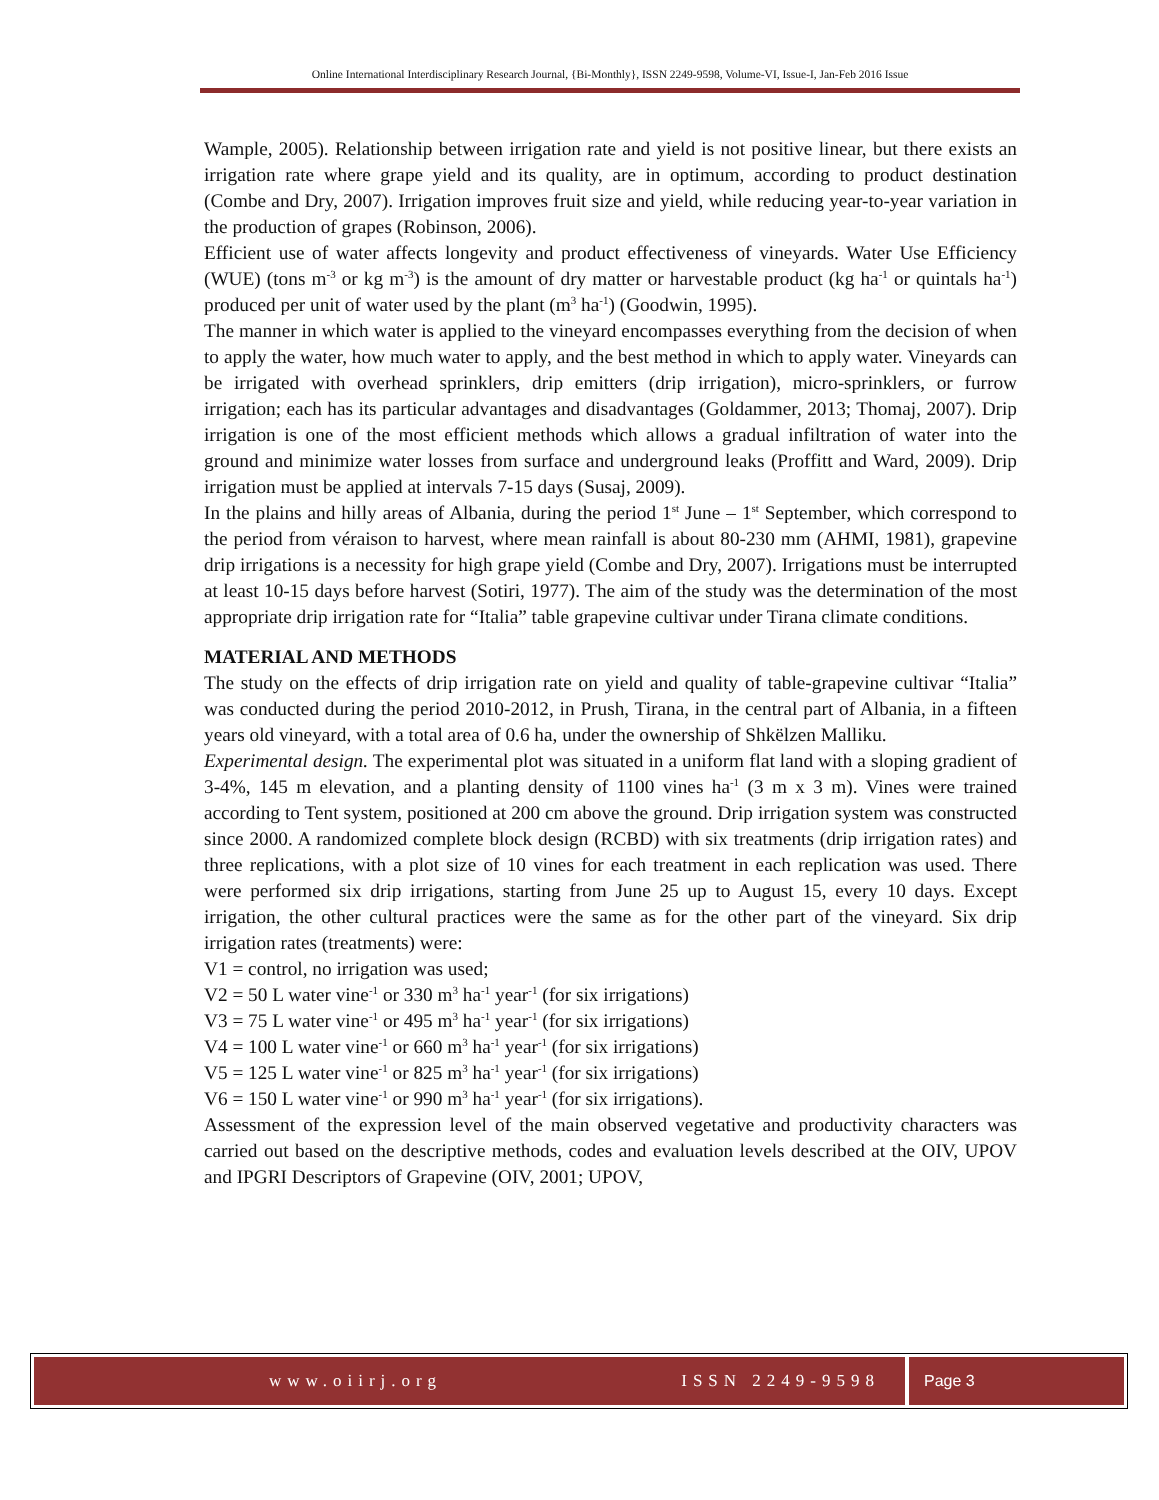Online International Interdisciplinary Research Journal, {Bi-Monthly}, ISSN 2249-9598, Volume-VI, Issue-I, Jan-Feb 2016 Issue
Wample, 2005). Relationship between irrigation rate and yield is not positive linear, but there exists an irrigation rate where grape yield and its quality, are in optimum, according to product destination (Combe and Dry, 2007). Irrigation improves fruit size and yield, while reducing year-to-year variation in the production of grapes (Robinson, 2006).
Efficient use of water affects longevity and product effectiveness of vineyards. Water Use Efficiency (WUE) (tons m<sup>-3</sup> or kg m<sup>-3</sup>) is the amount of dry matter or harvestable product (kg ha<sup>-1</sup> or quintals ha<sup>-1</sup>) produced per unit of water used by the plant (m<sup>3</sup> ha<sup>-1</sup>) (Goodwin, 1995).
The manner in which water is applied to the vineyard encompasses everything from the decision of when to apply the water, how much water to apply, and the best method in which to apply water. Vineyards can be irrigated with overhead sprinklers, drip emitters (drip irrigation), micro-sprinklers, or furrow irrigation; each has its particular advantages and disadvantages (Goldammer, 2013; Thomaj, 2007). Drip irrigation is one of the most efficient methods which allows a gradual infiltration of water into the ground and minimize water losses from surface and underground leaks (Proffitt and Ward, 2009). Drip irrigation must be applied at intervals 7-15 days (Susaj, 2009).
In the plains and hilly areas of Albania, during the period 1<sup>st</sup> June – 1<sup>st</sup> September, which correspond to the period from véraison to harvest, where mean rainfall is about 80-230 mm (AHMI, 1981), grapevine drip irrigations is a necessity for high grape yield (Combe and Dry, 2007). Irrigations must be interrupted at least 10-15 days before harvest (Sotiri, 1977). The aim of the study was the determination of the most appropriate drip irrigation rate for “Italia” table grapevine cultivar under Tirana climate conditions.
MATERIAL AND METHODS
The study on the effects of drip irrigation rate on yield and quality of table-grapevine cultivar “Italia” was conducted during the period 2010-2012, in Prush, Tirana, in the central part of Albania, in a fifteen years old vineyard, with a total area of 0.6 ha, under the ownership of Shkëlzen Malliku.
Experimental design. The experimental plot was situated in a uniform flat land with a sloping gradient of 3-4%, 145 m elevation, and a planting density of 1100 vines ha<sup>-1</sup> (3 m x 3 m). Vines were trained according to Tent system, positioned at 200 cm above the ground. Drip irrigation system was constructed since 2000. A randomized complete block design (RCBD) with six treatments (drip irrigation rates) and three replications, with a plot size of 10 vines for each treatment in each replication was used. There were performed six drip irrigations, starting from June 25 up to August 15, every 10 days. Except irrigation, the other cultural practices were the same as for the other part of the vineyard. Six drip irrigation rates (treatments) were:
V1 = control, no irrigation was used;
V2 = 50 L water vine<sup>-1</sup> or 330 m<sup>3</sup> ha<sup>-1</sup> year<sup>-1</sup> (for six irrigations)
V3 = 75 L water vine<sup>-1</sup> or 495 m<sup>3</sup> ha<sup>-1</sup> year<sup>-1</sup> (for six irrigations)
V4 = 100 L water vine<sup>-1</sup> or 660 m<sup>3</sup> ha<sup>-1</sup> year<sup>-1</sup> (for six irrigations)
V5 = 125 L water vine<sup>-1</sup> or 825 m<sup>3</sup> ha<sup>-1</sup> year<sup>-1</sup> (for six irrigations)
V6 = 150 L water vine<sup>-1</sup> or 990 m<sup>3</sup> ha<sup>-1</sup> year<sup>-1</sup> (for six irrigations).
Assessment of the expression level of the main observed vegetative and productivity characters was carried out based on the descriptive methods, codes and evaluation levels described at the OIV, UPOV and IPGRI Descriptors of Grapevine (OIV, 2001; UPOV,
www.oiirj.org ISSN 2249-9598 Page 3